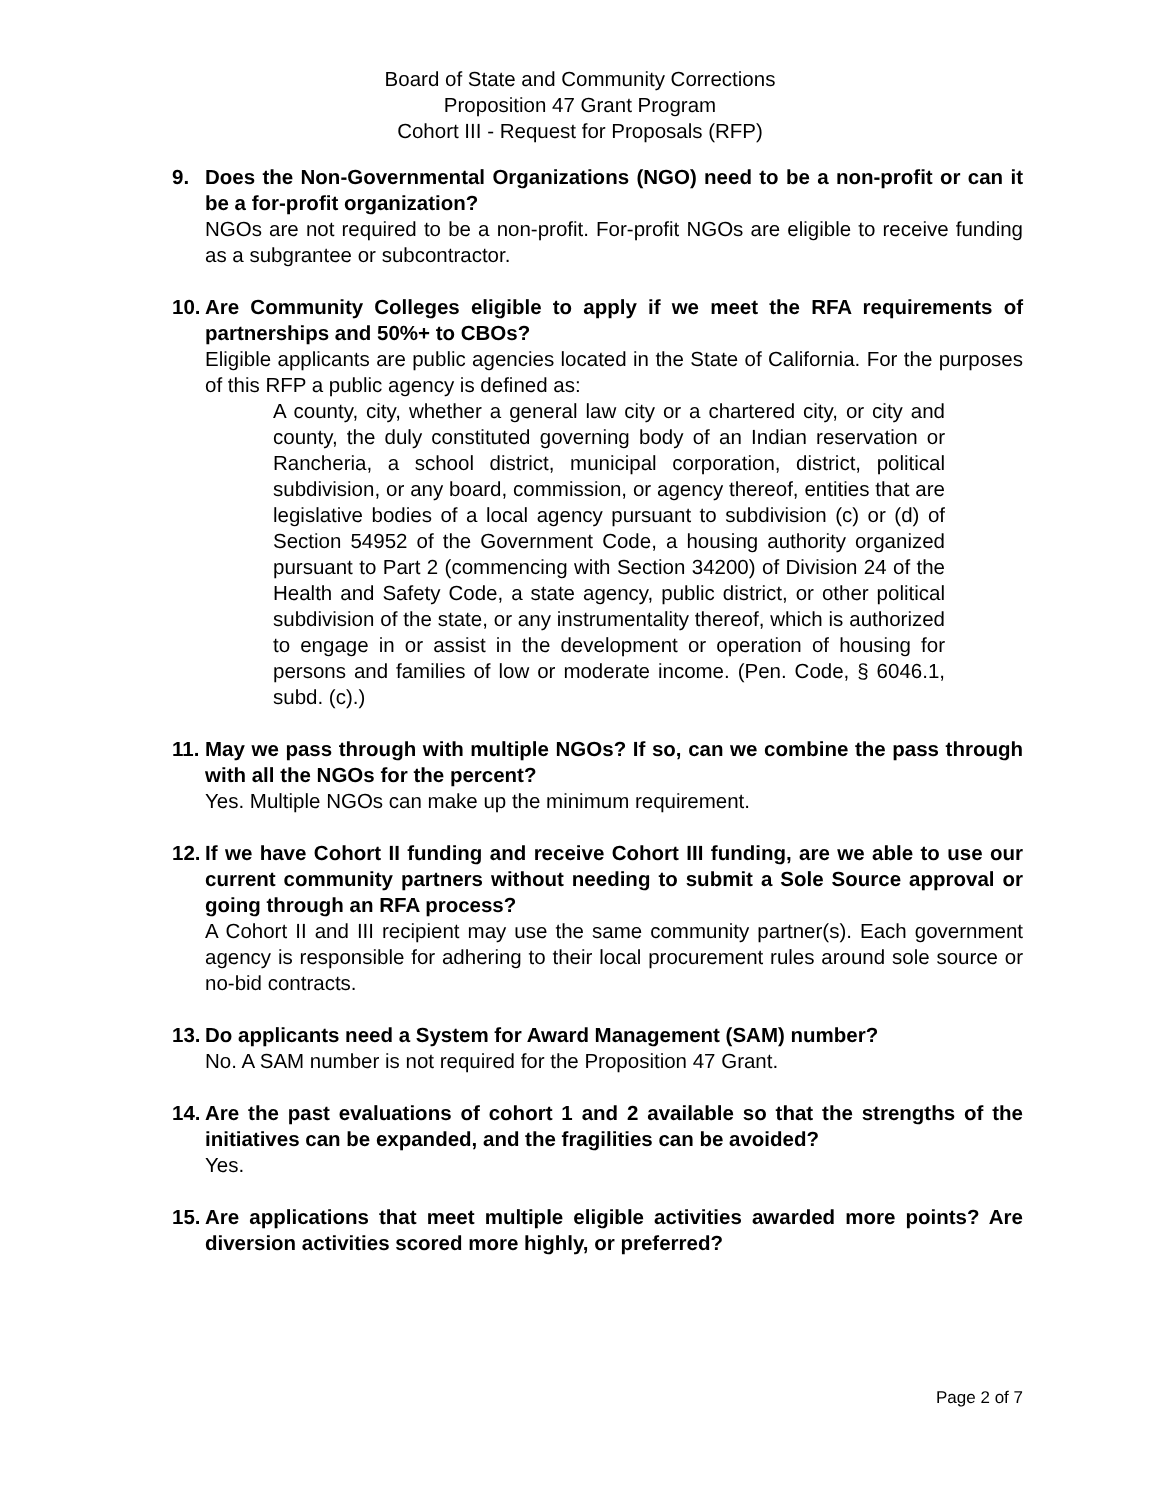Board of State and Community Corrections
Proposition 47 Grant Program
Cohort III - Request for Proposals (RFP)
9. Does the Non-Governmental Organizations (NGO) need to be a non-profit or can it be a for-profit organization?
NGOs are not required to be a non-profit. For-profit NGOs are eligible to receive funding as a subgrantee or subcontractor.
10.
Are Community Colleges eligible to apply if we meet the RFA requirements of partnerships and 50%+ to CBOs?
Eligible applicants are public agencies located in the State of California. For the purposes of this RFP a public agency is defined as:
A county, city, whether a general law city or a chartered city, or city and county, the duly constituted governing body of an Indian reservation or Rancheria, a school district, municipal corporation, district, political subdivision, or any board, commission, or agency thereof, entities that are legislative bodies of a local agency pursuant to subdivision (c) or (d) of Section 54952 of the Government Code, a housing authority organized pursuant to Part 2 (commencing with Section 34200) of Division 24 of the Health and Safety Code, a state agency, public district, or other political subdivision of the state, or any instrumentality thereof, which is authorized to engage in or assist in the development or operation of housing for persons and families of low or moderate income. (Pen. Code, § 6046.1, subd. (c).)
11.
May we pass through with multiple NGOs? If so, can we combine the pass through with all the NGOs for the percent?
Yes. Multiple NGOs can make up the minimum requirement.
12.
If we have Cohort II funding and receive Cohort III funding, are we able to use our current community partners without needing to submit a Sole Source approval or going through an RFA process?
A Cohort II and III recipient may use the same community partner(s). Each government agency is responsible for adhering to their local procurement rules around sole source or no-bid contracts.
13.
Do applicants need a System for Award Management (SAM) number?
No. A SAM number is not required for the Proposition 47 Grant.
14.
Are the past evaluations of cohort 1 and 2 available so that the strengths of the initiatives can be expanded, and the fragilities can be avoided?
Yes.
15.
Are applications that meet multiple eligible activities awarded more points? Are diversion activities scored more highly, or preferred?
Page 2 of 7